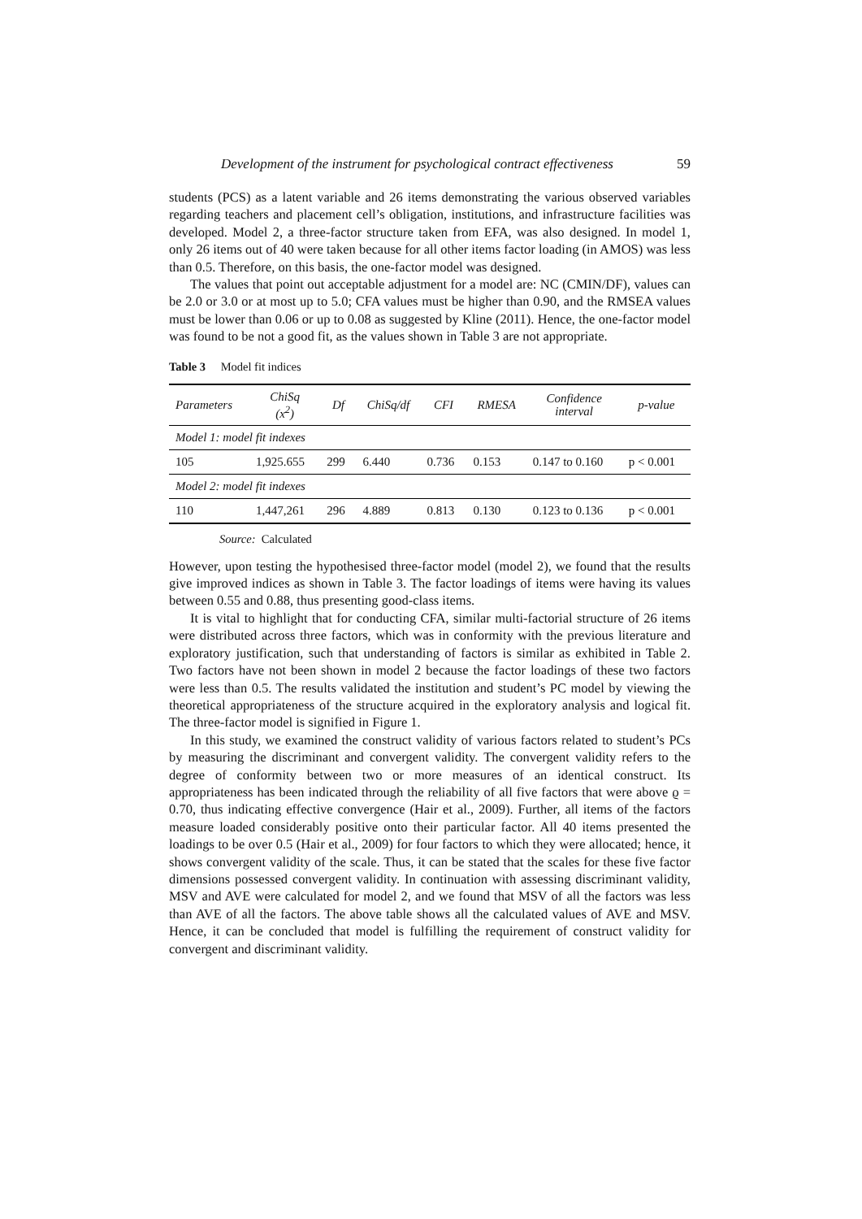Development of the instrument for psychological contract effectiveness 59
students (PCS) as a latent variable and 26 items demonstrating the various observed variables regarding teachers and placement cell’s obligation, institutions, and infrastructure facilities was developed. Model 2, a three-factor structure taken from EFA, was also designed. In model 1, only 26 items out of 40 were taken because for all other items factor loading (in AMOS) was less than 0.5. Therefore, on this basis, the one-factor model was designed.
The values that point out acceptable adjustment for a model are: NC (CMIN/DF), values can be 2.0 or 3.0 or at most up to 5.0; CFA values must be higher than 0.90, and the RMSEA values must be lower than 0.06 or up to 0.08 as suggested by Kline (2011). Hence, the one-factor model was found to be not a good fit, as the values shown in Table 3 are not appropriate.
Table 3 Model fit indices
| Parameters | ChiSq (x<sup>2</sup>) | Df | ChiSq/df | CFI | RMESA | Confidence interval | p-value |
| --- | --- | --- | --- | --- | --- | --- | --- |
| Model 1: model fit indexes | | | | | | | |
| 105 | 1,925.655 | 299 | 6.440 | 0.736 | 0.153 | 0.147 to 0.160 | p < 0.001 |
| Model 2: model fit indexes | | | | | | | |
| 110 | 1,447,261 | 296 | 4.889 | 0.813 | 0.130 | 0.123 to 0.136 | p < 0.001 |
Source: Calculated
However, upon testing the hypothesised three-factor model (model 2), we found that the results give improved indices as shown in Table 3. The factor loadings of items were having its values between 0.55 and 0.88, thus presenting good-class items.
It is vital to highlight that for conducting CFA, similar multi-factorial structure of 26 items were distributed across three factors, which was in conformity with the previous literature and exploratory justification, such that understanding of factors is similar as exhibited in Table 2. Two factors have not been shown in model 2 because the factor loadings of these two factors were less than 0.5. The results validated the institution and student’s PC model by viewing the theoretical appropriateness of the structure acquired in the exploratory analysis and logical fit. The three-factor model is signified in Figure 1.
In this study, we examined the construct validity of various factors related to student’s PCs by measuring the discriminant and convergent validity. The convergent validity refers to the degree of conformity between two or more measures of an identical construct. Its appropriateness has been indicated through the reliability of all five factors that were above ϱ = 0.70, thus indicating effective convergence (Hair et al., 2009). Further, all items of the factors measure loaded considerably positive onto their particular factor. All 40 items presented the loadings to be over 0.5 (Hair et al., 2009) for four factors to which they were allocated; hence, it shows convergent validity of the scale. Thus, it can be stated that the scales for these five factor dimensions possessed convergent validity. In continuation with assessing discriminant validity, MSV and AVE were calculated for model 2, and we found that MSV of all the factors was less than AVE of all the factors. The above table shows all the calculated values of AVE and MSV. Hence, it can be concluded that model is fulfilling the requirement of construct validity for convergent and discriminant validity.